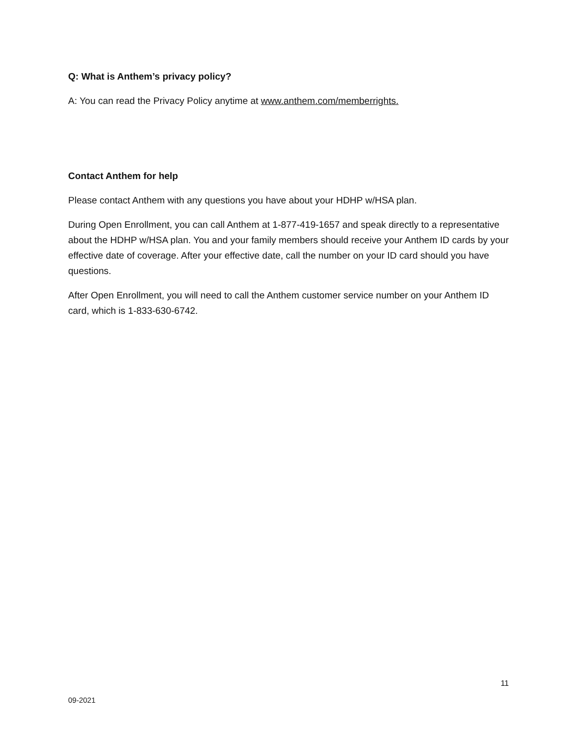Q: What is Anthem’s privacy policy?
A: You can read the Privacy Policy anytime at www.anthem.com/memberrights.
Contact Anthem for help
Please contact Anthem with any questions you have about your HDHP w/HSA plan.
During Open Enrollment, you can call Anthem at 1-877-419-1657 and speak directly to a representative about the HDHP w/HSA plan. You and your family members should receive your Anthem ID cards by your effective date of coverage. After your effective date, call the number on your ID card should you have questions.
After Open Enrollment, you will need to call the Anthem customer service number on your Anthem ID card, which is 1-833-630-6742.
11
09-2021